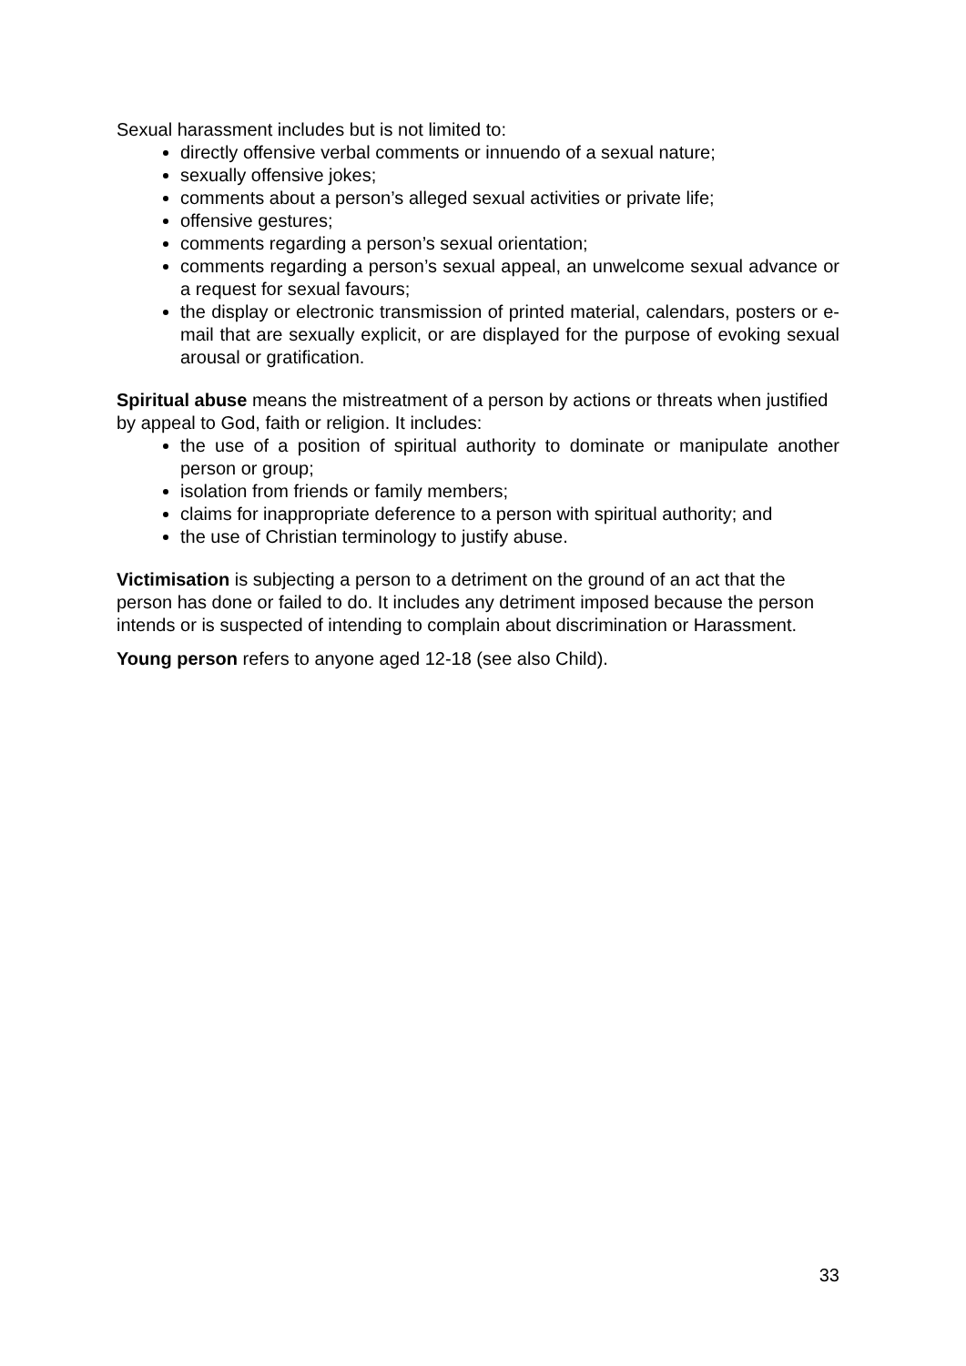Sexual harassment includes but is not limited to:
directly offensive verbal comments or innuendo of a sexual nature;
sexually offensive jokes;
comments about a person’s alleged sexual activities or private life;
offensive gestures;
comments regarding a person’s sexual orientation;
comments regarding a person’s sexual appeal, an unwelcome sexual advance or a request for sexual favours;
the display or electronic transmission of printed material, calendars, posters or e-mail that are sexually explicit, or are displayed for the purpose of evoking sexual arousal or gratification.
Spiritual abuse means the mistreatment of a person by actions or threats when justified by appeal to God, faith or religion. It includes:
the use of a position of spiritual authority to dominate or manipulate another person or group;
isolation from friends or family members;
claims for inappropriate deference to a person with spiritual authority; and
the use of Christian terminology to justify abuse.
Victimisation is subjecting a person to a detriment on the ground of an act that the person has done or failed to do. It includes any detriment imposed because the person intends or is suspected of intending to complain about discrimination or Harassment.
Young person refers to anyone aged 12-18 (see also Child).
33